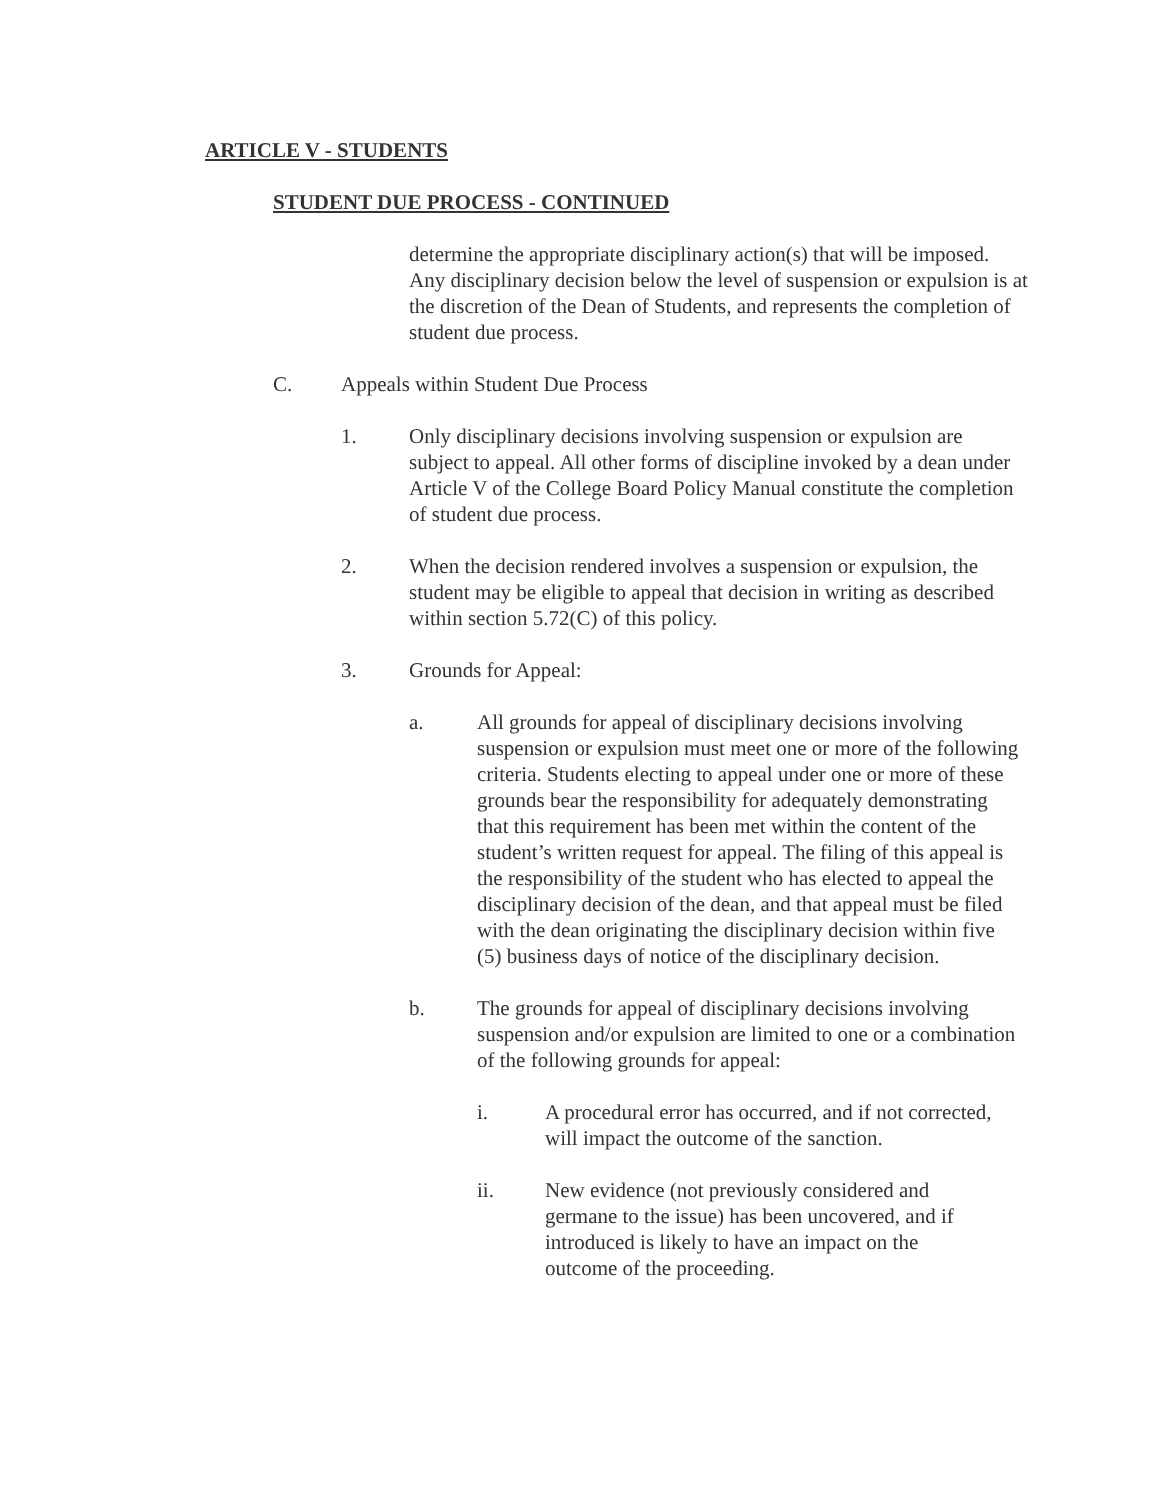ARTICLE V - STUDENTS
STUDENT DUE PROCESS - CONTINUED
determine the appropriate disciplinary action(s) that will be imposed. Any disciplinary decision below the level of suspension or expulsion is at the discretion of the Dean of Students, and represents the completion of student due process.
C. Appeals within Student Due Process
1. Only disciplinary decisions involving suspension or expulsion are subject to appeal. All other forms of discipline invoked by a dean under Article V of the College Board Policy Manual constitute the completion of student due process.
2. When the decision rendered involves a suspension or expulsion, the student may be eligible to appeal that decision in writing as described within section 5.72(C) of this policy.
3. Grounds for Appeal:
a. All grounds for appeal of disciplinary decisions involving suspension or expulsion must meet one or more of the following criteria. Students electing to appeal under one or more of these grounds bear the responsibility for adequately demonstrating that this requirement has been met within the content of the student’s written request for appeal. The filing of this appeal is the responsibility of the student who has elected to appeal the disciplinary decision of the dean, and that appeal must be filed with the dean originating the disciplinary decision within five (5) business days of notice of the disciplinary decision.
b. The grounds for appeal of disciplinary decisions involving suspension and/or expulsion are limited to one or a combination of the following grounds for appeal:
i. A procedural error has occurred, and if not corrected, will impact the outcome of the sanction.
ii. New evidence (not previously considered and germane to the issue) has been uncovered, and if introduced is likely to have an impact on the outcome of the proceeding.